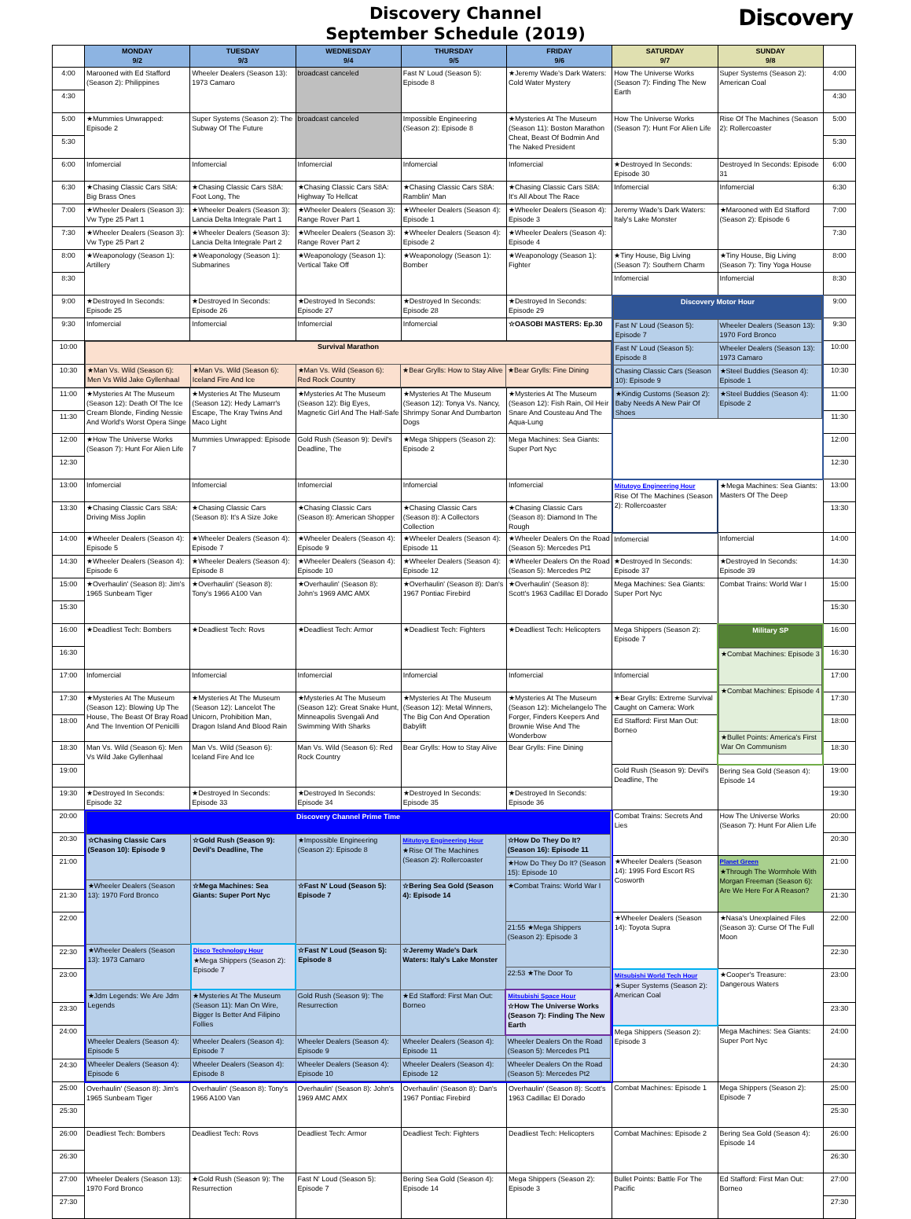Discovery Channel
September Schedule (2019)
Discovery
| | MONDAY 9/2 | TUESDAY 9/3 | WEDNESDAY 9/4 | THURSDAY 9/5 | FRIDAY 9/6 | SATURDAY 9/7 | SUNDAY 9/8 | |
| --- | --- | --- | --- | --- | --- | --- | --- | --- |
| 4:00 | Marooned with Ed Stafford (Season 2): Philippines | Wheeler Dealers (Season 13): 1973 Camaro | broadcast canceled | Fast N' Loud (Season 5): Episode 8 | ★Jeremy Wade's Dark Waters: Cold Water Mystery | How The Universe Works (Season 7): Finding The New Earth | Super Systems (Season 2): American Coal | 4:00 |
| 4:30 | | | | | | | | 4:30 |
| 5:00 | ★Mummies Unwrapped: Episode 2 | Super Systems (Season 2): The Subway Of The Future | broadcast canceled | Impossible Engineering (Season 2): Episode 8 | ★Mysteries At The Museum (Season 11): Boston Marathon Cheat, Beast Of Bodmin And The Naked President | How The Universe Works (Season 7): Hunt For Alien Life | Rise Of The Machines (Season 2): Rollercoaster | 5:00 |
| 5:30 | | | | | | | | 5:30 |
| 6:00 | Infomercial | Infomercial | Infomercial | Infomercial | Infomercial | ★Destroyed In Seconds: Episode 30 | Destroyed In Seconds: Episode 31 | 6:00 |
| 6:30 | ★Chasing Classic Cars S8A: Big Brass Ones | ★Chasing Classic Cars S8A: Foot Long, The | ★Chasing Classic Cars S8A: Highway To Hellcat | ★Chasing Classic Cars S8A: Ramblin' Man | ★Chasing Classic Cars S8A: It's All About The Race | Infomercial | Infomercial | 6:30 |
| 7:00 | ★Wheeler Dealers (Season 3): Vw Type 25 Part 1 | ★Wheeler Dealers (Season 3): Lancia Delta Integrale Part 1 | ★Wheeler Dealers (Season 3): Range Rover Part 1 | ★Wheeler Dealers (Season 4): Episode 1 | ★Wheeler Dealers (Season 4): Episode 3 | Jeremy Wade's Dark Waters: Italy's Lake Monster | ★Marooned with Ed Stafford (Season 2): Episode 6 | 7:00 |
| 7:30 | ★Wheeler Dealers (Season 3): Vw Type 25 Part 2 | ★Wheeler Dealers (Season 3): Lancia Delta Integrale Part 2 | ★Wheeler Dealers (Season 3): Range Rover Part 2 | ★Wheeler Dealers (Season 4): Episode 2 | ★Wheeler Dealers (Season 4): Episode 4 | | | 7:30 |
| 8:00 | ★Weaponology (Season 1): Artillery | ★Weaponology (Season 1): Submarines | ★Weaponology (Season 1): Vertical Take Off | ★Weaponology (Season 1): Bomber | ★Weaponology (Season 1): Fighter | ★Tiny House, Big Living (Season 7): Southern Charm | ★Tiny House, Big Living (Season 7): Tiny Yoga House | 8:00 |
| 8:30 | | | | | | Infomercial | Infomercial | 8:30 |
| 9:00 | ★Destroyed In Seconds: Episode 25 | ★Destroyed In Seconds: Episode 26 | ★Destroyed In Seconds: Episode 27 | ★Destroyed In Seconds: Episode 28 | ★Destroyed In Seconds: Episode 29 | / Discovery Motor Hour / / / Fast N' Loud (Season 5): Episode 7 / Wheeler Dealers (Season 13): 1970 Ford Bronco / / Fast N' Loud (Season 5): Episode 8 / Wheeler Dealers (Season 13): 1973 Camaro / / Chasing Classic Cars (Season 10): Episode 9 / ★Steel Buddies (Season 4): Episode 1 / / ★Kindig Customs (Season 2): Baby Needs A New Pair Of Shoes / ★Steel Buddies (Season 4): Episode 2 / | | 9:00 |
| 9:30 | Infomercial | Infomercial | Infomercial | Infomercial | ☆OASOBI MASTERS: Ep.30 | | | 9:30 |
| 10:00 | / Survival Marathon / / / / / / ★Man Vs. Wild (Season 6): Men Vs Wild Jake Gyllenhaal / ★Man Vs. Wild (Season 6): Iceland Fire And Ice / ★Man Vs. Wild (Season 6): Red Rock Country / ★Bear Grylls: How to Stay Alive / ★Bear Grylls: Fine Dining / | | | | | | | 10:00 |
| 10:30 | | | | | | | | 10:30 |
| 11:00 | ★Mysteries At The Museum (Season 12): Death Of The Ice Cream Blonde, Finding Nessie And World's Worst Opera Singe | ★Mysteries At The Museum (Season 12): Hedy Lamarr's Escape, The Kray Twins And Maco Light | ★Mysteries At The Museum (Season 12): Big Eyes, Magnetic Girl And The Half-Safe | ★Mysteries At The Museum (Season 12): Tonya Vs. Nancy, Shrimpy Sonar And Dumbarton Dogs | ★Mysteries At The Museum (Season 12): Fish Rain, Oil Heir Snare And Cousteau And The Aqua-Lung | | | 11:00 |
| 11:30 | | | | | | | | 11:30 |
| 12:00 | ★How The Universe Works (Season 7): Hunt For Alien Life | Mummies Unwrapped: Episode 7 | Gold Rush (Season 9): Devil's Deadline, The | ★Mega Shippers (Season 2): Episode 2 | Mega Machines: Sea Giants: Super Port Nyc | | | 12:00 |
| 12:30 | | | | | | | | 12:30 |
| 13:00 | Infomercial | Infomercial | Infomercial | Infomercial | Infomercial | Mitutoyo Engineering Hour Rise Of The Machines (Season 2): Rollercoaster | ★Mega Machines: Sea Giants: Masters Of The Deep | 13:00 |
| 13:30 | ★Chasing Classic Cars S8A: Driving Miss Joplin | ★Chasing Classic Cars (Season 8): It's A Size Joke | ★Chasing Classic Cars (Season 8): American Shopper | ★Chasing Classic Cars (Season 8): A Collectors Collection | ★Chasing Classic Cars (Season 8): Diamond In The Rough | | | 13:30 |
| 14:00 | ★Wheeler Dealers (Season 4): Episode 5 | ★Wheeler Dealers (Season 4): Episode 7 | ★Wheeler Dealers (Season 4): Episode 9 | ★Wheeler Dealers (Season 4): Episode 11 | ★Wheeler Dealers On the Road (Season 5): Mercedes Pt1 | Infomercial | Infomercial | 14:00 |
| 14:30 | ★Wheeler Dealers (Season 4): Episode 6 | ★Wheeler Dealers (Season 4): Episode 8 | ★Wheeler Dealers (Season 4): Episode 10 | ★Wheeler Dealers (Season 4): Episode 12 | ★Wheeler Dealers On the Road (Season 5): Mercedes Pt2 | ★Destroyed In Seconds: Episode 37 | ★Destroyed In Seconds: Episode 39 | 14:30 |
| 15:00 | ★Overhaulin' (Season 8): Jim's 1965 Sunbeam Tiger | ★Overhaulin' (Season 8): Tony's 1966 A100 Van | ★Overhaulin' (Season 8): John's 1969 AMC AMX | ★Overhaulin' (Season 8): Dan's 1967 Pontiac Firebird | ★Overhaulin' (Season 8): Scott's 1963 Cadillac El Dorado | Mega Machines: Sea Giants: Super Port Nyc | Combat Trains: World War I | 15:00 |
| 15:30 | | | | | | | | 15:30 |
| 16:00 | ★Deadliest Tech: Bombers | ★Deadliest Tech: Rovs | ★Deadliest Tech: Armor | ★Deadliest Tech: Fighters | ★Deadliest Tech: Helicopters | Mega Shippers (Season 2): Episode 7 | / Military SP / / ★Combat Machines: Episode 3 / / ★Combat Machines: Episode 4 / / ★Bullet Points: America's First War On Communism / | 16:00 |
| 16:30 | | | | | | | | 16:30 |
| 17:00 | Infomercial | Infomercial | Infomercial | Infomercial | Infomercial | Infomercial | | 17:00 |
| 17:30 | ★Mysteries At The Museum (Season 12): Blowing Up The House, The Beast Of Bray Road And The Invention Of Penicilli | ★Mysteries At The Museum (Season 12): Lancelot The Unicorn, Prohibition Man, Dragon Island And Blood Rain | ★Mysteries At The Museum (Season 12): Great Snake Hunt, Minneapolis Svengali And Swimming With Sharks | ★Mysteries At The Museum (Season 12): Metal Winners, The Big Con And Operation Babylift | ★Mysteries At The Museum (Season 12): Michelangelo The Forger, Finders Keepers And Brownie Wise And The Wonderbow | ★Bear Grylls: Extreme Survival Caught on Camera: Work | | 17:30 |
| 18:00 | | | | | | Ed Stafford: First Man Out: Borneo | | 18:00 |
| 18:30 | Man Vs. Wild (Season 6): Men Vs Wild Jake Gyllenhaal | Man Vs. Wild (Season 6): Iceland Fire And Ice | Man Vs. Wild (Season 6): Red Rock Country | Bear Grylls: How to Stay Alive | Bear Grylls: Fine Dining | | | 18:30 |
| 19:00 | | | | | | Gold Rush (Season 9): Devil's Deadline, The | Bering Sea Gold (Season 4): Episode 14 | 19:00 |
| 19:30 | ★Destroyed In Seconds: Episode 32 | ★Destroyed In Seconds: Episode 33 | ★Destroyed In Seconds: Episode 34 | ★Destroyed In Seconds: Episode 35 | ★Destroyed In Seconds: Episode 36 | | | 19:30 |
| 20:00 | / Discovery Channel Prime Time / / / / / / ☆Chasing Classic Cars (Season 10): Episode 9 / ☆Gold Rush (Season 9): Devil's Deadline, The / ★Impossible Engineering (Season 2): Episode 8 / Mitutoyo Engineering Hour ★Rise Of The Machines (Season 2): Rollercoaster / ☆How Do They Do It? (Season 16): Episode 11 / / / / / / ★How Do They Do It? (Season 15): Episode 10 / / ★Wheeler Dealers (Season 13): 1970 Ford Bronco / ☆Mega Machines: Sea Giants: Super Port Nyc / ☆Fast N' Loud (Season 5): Episode 7 / ☆Bering Sea Gold (Season 4): Episode 14 / ★Combat Trains: World War I / / / / / / 21:55 ★Mega Shippers (Season 2): Episode 3 / / ★Wheeler Dealers (Season 13): 1973 Camaro / Disco Technology Hour ★Mega Shippers (Season 2): Episode 7 / ☆Fast N' Loud (Season 5): Episode 8 / ☆Jeremy Wade's Dark Waters: Italy's Lake Monster / / / / / / / 22:53 ★The Door To / / ★Jdm Legends: We Are Jdm Legends / ★Mysteries At The Museum (Season 11): Man On Wire, Bigger Is Better And Filipino Follies / Gold Rush (Season 9): The Resurrection / ★Ed Stafford: First Man Out: Borneo / Mitsubishi Space Hour ☆How The Universe Works (Season 7): Finding The New Earth / / Wheeler Dealers (Season 4): Episode 5 / Wheeler Dealers (Season 4): Episode 7 / Wheeler Dealers (Season 4): Episode 9 / Wheeler Dealers (Season 4): Episode 11 / Wheeler Dealers On the Road (Season 5): Mercedes Pt1 / / Wheeler Dealers (Season 4): Episode 6 / Wheeler Dealers (Season 4): Episode 8 / Wheeler Dealers (Season 4): Episode 10 / Wheeler Dealers (Season 4): Episode 12 / Wheeler Dealers On the Road (Season 5): Mercedes Pt2 / | | | | | Combat Trains: Secrets And Lies | How The Universe Works (Season 7): Hunt For Alien Life | 20:00 |
| 20:30 | | | | | | | | 20:30 |
| 21:00 | | | | | | ★Wheeler Dealers (Season 14): 1995 Ford Escort RS Cosworth | Planet Green ★Through The Wormhole With Morgan Freeman (Season 6): Are We Here For A Reason? | 21:00 |
| 21:30 | | | | | | | | 21:30 |
| 22:00 | | | | | | ★Wheeler Dealers (Season 14): Toyota Supra | ★Nasa's Unexplained Files (Season 3): Curse Of The Full Moon | 22:00 |
| 22:30 | | | | | | | | 22:30 |
| 23:00 | | | | | | Mitsubishi World Tech Hour ★Super Systems (Season 2): American Coal | ★Cooper's Treasure: Dangerous Waters | 23:00 |
| 23:30 | | | | | | | | 23:30 |
| 24:00 | | | | | | Mega Shippers (Season 2): Episode 3 | Mega Machines: Sea Giants: Super Port Nyc | 24:00 |
| 24:30 | | | | | | | | 24:30 |
| 25:00 | Overhaulin' (Season 8): Jim's 1965 Sunbeam Tiger | Overhaulin' (Season 8): Tony's 1966 A100 Van | Overhaulin' (Season 8): John's 1969 AMC AMX | Overhaulin' (Season 8): Dan's 1967 Pontiac Firebird | Overhaulin' (Season 8): Scott's 1963 Cadillac El Dorado | Combat Machines: Episode 1 | Mega Shippers (Season 2): Episode 7 | 25:00 |
| 25:30 | | | | | | | | 25:30 |
| 26:00 | Deadliest Tech: Bombers | Deadliest Tech: Rovs | Deadliest Tech: Armor | Deadliest Tech: Fighters | Deadliest Tech: Helicopters | Combat Machines: Episode 2 | Bering Sea Gold (Season 4): Episode 14 | 26:00 |
| 26:30 | | | | | | | | 26:30 |
| 27:00 | Wheeler Dealers (Season 13): 1970 Ford Bronco | ★Gold Rush (Season 9): The Resurrection | Fast N' Loud (Season 5): Episode 7 | Bering Sea Gold (Season 4): Episode 14 | Mega Shippers (Season 2): Episode 3 | Bullet Points: Battle For The Pacific | Ed Stafford: First Man Out: Borneo | 27:00 |
| 27:30 | | | | | | | | 27:30 |